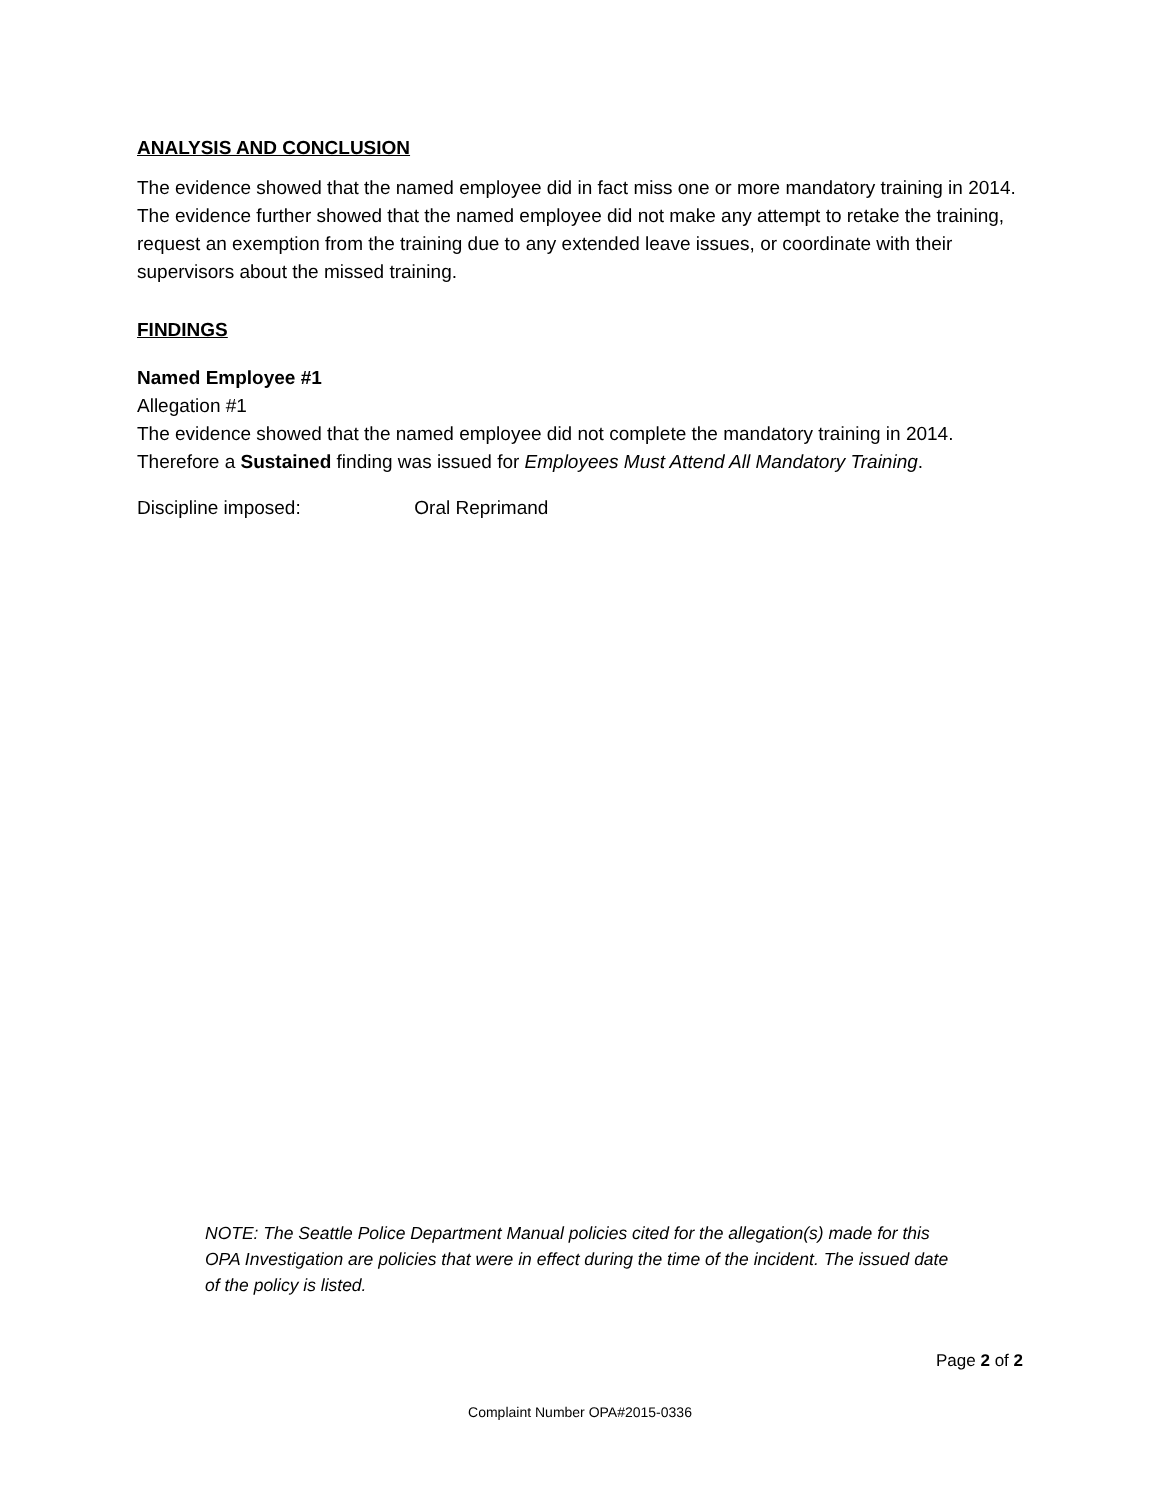ANALYSIS AND CONCLUSION
The evidence showed that the named employee did in fact miss one or more mandatory training in 2014. The evidence further showed that the named employee did not make any attempt to retake the training, request an exemption from the training due to any extended leave issues, or coordinate with their supervisors about the missed training.
FINDINGS
Named Employee #1
Allegation #1
The evidence showed that the named employee did not complete the mandatory training in 2014. Therefore a Sustained finding was issued for Employees Must Attend All Mandatory Training.
Discipline imposed: Oral Reprimand
NOTE: The Seattle Police Department Manual policies cited for the allegation(s) made for this OPA Investigation are policies that were in effect during the time of the incident. The issued date of the policy is listed.
Page 2 of 2
Complaint Number OPA#2015-0336